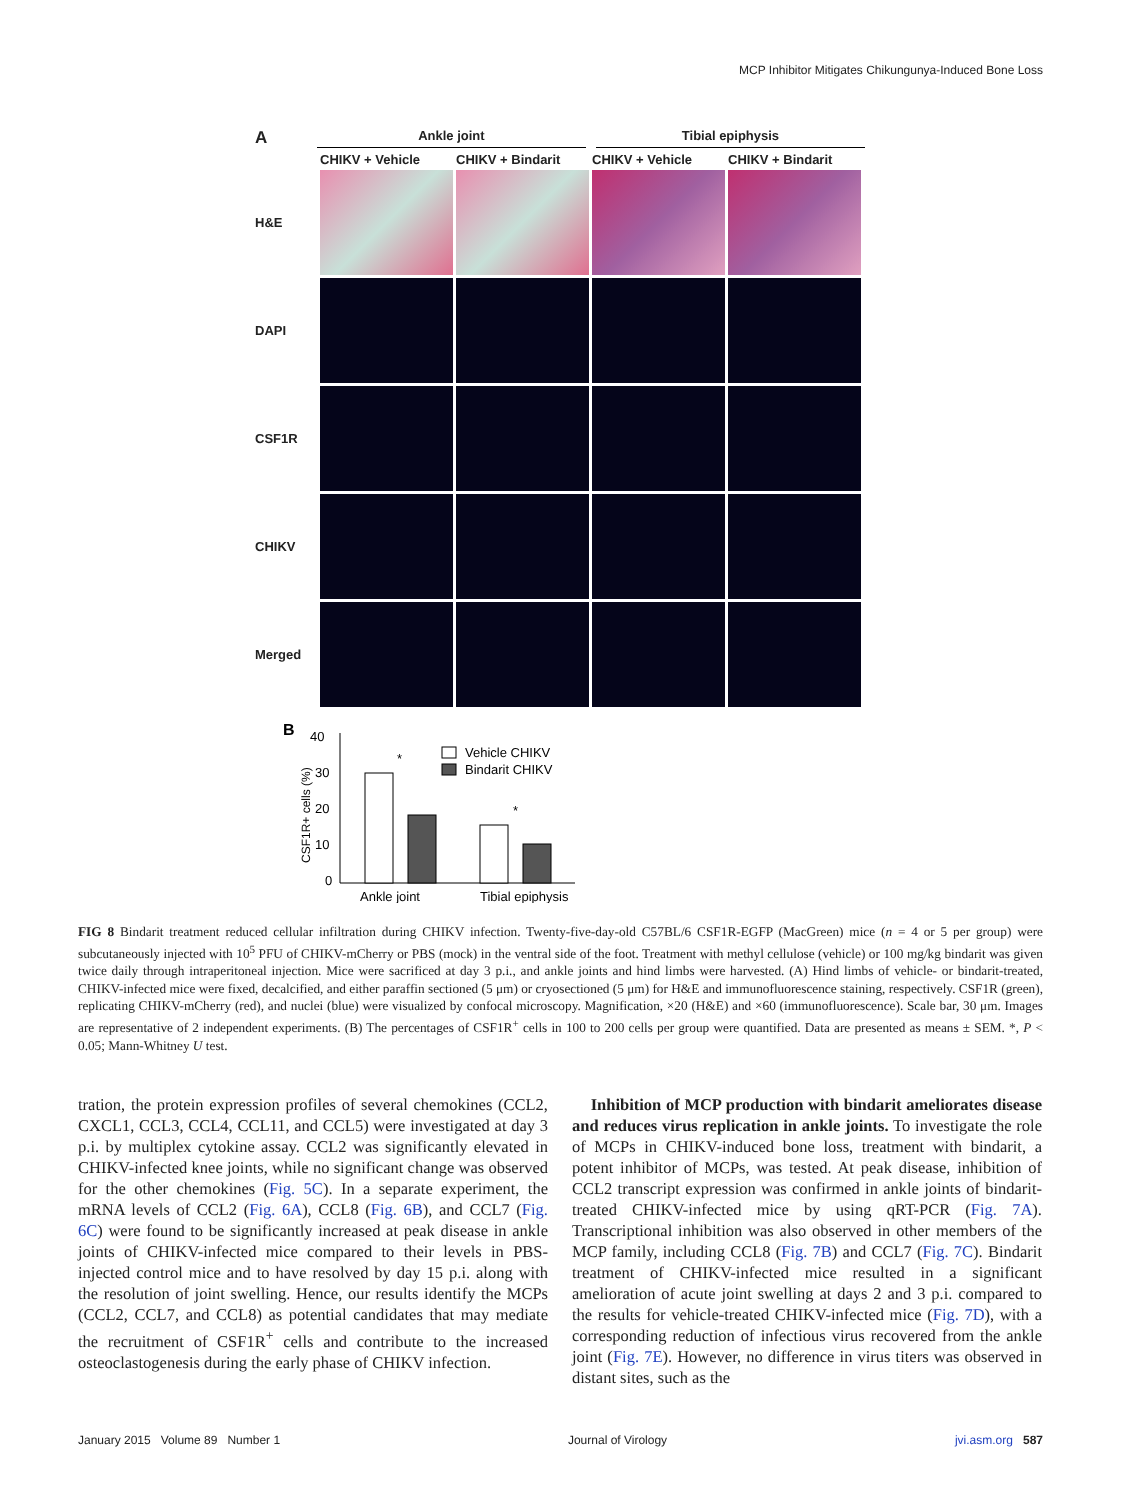MCP Inhibitor Mitigates Chikungunya-Induced Bone Loss
A Ankle joint Tibial epiphysis
CHIKV + Vehicle
CHIKV + Bindarit
CHIKV + Vehicle
CHIKV + Bindarit
H&E
DAPI
CSF1R
CHIKV
Merged
B
40
30
20
10
0
CSF1R+ cells (%)
Ankle joint
Tibial epiphysis
Vehicle CHIKV
Bindarit CHIKV
*
*
FIG 8 Bindarit treatment reduced cellular infiltration during CHIKV infection. Twenty-five-day-old C57BL/6 CSF1R-EGFP (MacGreen) mice (n = 4 or 5 per group) were subcutaneously injected with 10<sup>5</sup> PFU of CHIKV-mCherry or PBS (mock) in the ventral side of the foot. Treatment with methyl cellulose (vehicle) or 100 mg/kg bindarit was given twice daily through intraperitoneal injection. Mice were sacrificed at day 3 p.i., and ankle joints and hind limbs were harvested. (A) Hind limbs of vehicle- or bindarit-treated, CHIKV-infected mice were fixed, decalcified, and either paraffin sectioned (5 μm) or cryosectioned (5 μm) for H&E and immunofluorescence staining, respectively. CSF1R (green), replicating CHIKV-mCherry (red), and nuclei (blue) were visualized by confocal microscopy. Magnification, ×20 (H&E) and ×60 (immunofluorescence). Scale bar, 30 μm. Images are representative of 2 independent experiments. (B) The percentages of CSF1R<sup>+</sup> cells in 100 to 200 cells per group were quantified. Data are presented as means ± SEM. *, P < 0.05; Mann-Whitney U test.
tration, the protein expression profiles of several chemokines (CCL2, CXCL1, CCL3, CCL4, CCL11, and CCL5) were investigated at day 3 p.i. by multiplex cytokine assay. CCL2 was significantly elevated in CHIKV-infected knee joints, while no significant change was observed for the other chemokines (Fig. 5C). In a separate experiment, the mRNA levels of CCL2 (Fig. 6A), CCL8 (Fig. 6B), and CCL7 (Fig. 6C) were found to be significantly increased at peak disease in ankle joints of CHIKV-infected mice compared to their levels in PBS-injected control mice and to have resolved by day 15 p.i. along with the resolution of joint swelling. Hence, our results identify the MCPs (CCL2, CCL7, and CCL8) as potential candidates that may mediate the recruitment of CSF1R<sup>+</sup> cells and contribute to the increased osteoclastogenesis during the early phase of CHIKV infection.
Inhibition of MCP production with bindarit ameliorates disease and reduces virus replication in ankle joints. To investigate the role of MCPs in CHIKV-induced bone loss, treatment with bindarit, a potent inhibitor of MCPs, was tested. At peak disease, inhibition of CCL2 transcript expression was confirmed in ankle joints of bindarit-treated CHIKV-infected mice by using qRT-PCR (Fig. 7A). Transcriptional inhibition was also observed in other members of the MCP family, including CCL8 (Fig. 7B) and CCL7 (Fig. 7C). Bindarit treatment of CHIKV-infected mice resulted in a significant amelioration of acute joint swelling at days 2 and 3 p.i. compared to the results for vehicle-treated CHIKV-infected mice (Fig. 7D), with a corresponding reduction of infectious virus recovered from the ankle joint (Fig. 7E). However, no difference in virus titers was observed in distant sites, such as the
January 2015 Volume 89 Number 1 Journal of Virology jvi.asm.org 587